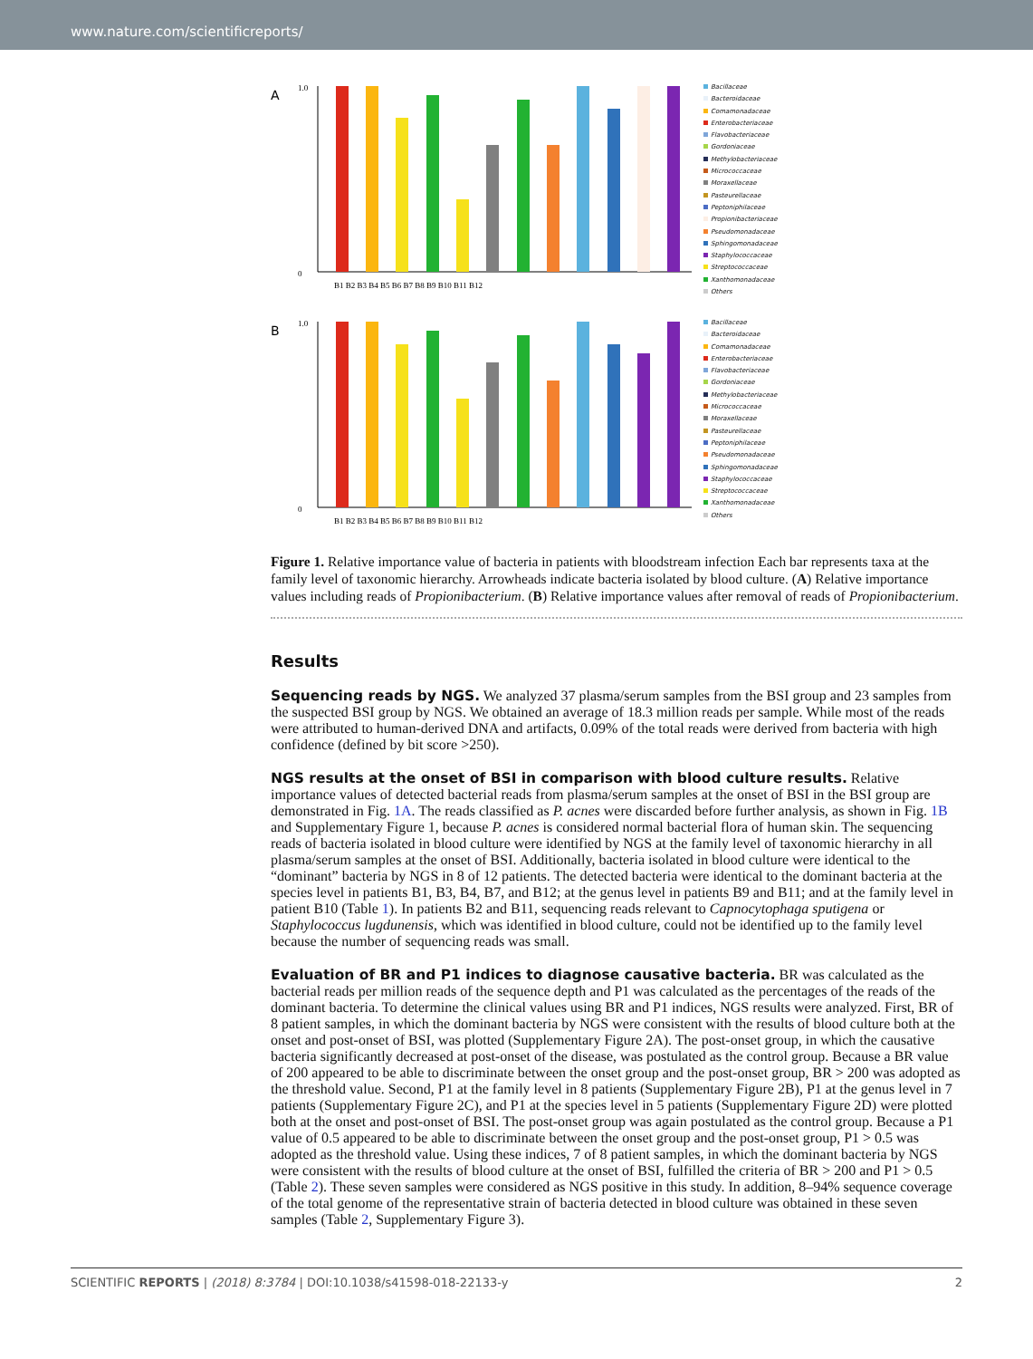www.nature.com/scientificreports/
A
1.0
0
B1 B2 B3 B4 B5 B6 B7 B8 B9 B10 B11 B12
Bacillaceae
Bacteroidaceae
Comamonadaceae
Enterobacteriaceae
Flavobacteriaceae
Gordoniaceae
Methylobacteriaceae
Micrococcaceae
Moraxellaceae
Pasteurellaceae
Peptoniphilaceae
Propionibacteriaceae
Pseudomonadaceae
Sphingomonadaceae
Staphylococcaceae
Streptococcaceae
Xanthomonadaceae
Others
B
1.0
0
B1 B2 B3 B4 B5 B6 B7 B8 B9 B10 B11 B12
Bacillaceae
Bacteroidaceae
Comamonadaceae
Enterobacteriaceae
Flavobacteriaceae
Gordoniaceae
Methylobacteriaceae
Micrococcaceae
Moraxellaceae
Pasteurellaceae
Peptoniphilaceae
Pseudomonadaceae
Sphingomonadaceae
Staphylococcaceae
Streptococcaceae
Xanthomonadaceae
Others
Figure 1. Relative importance value of bacteria in patients with bloodstream infection Each bar represents taxa at the family level of taxonomic hierarchy. Arrowheads indicate bacteria isolated by blood culture. (A) Relative importance values including reads of Propionibacterium. (B) Relative importance values after removal of reads of Propionibacterium.
Results
Sequencing reads by NGS.
We analyzed 37 plasma/serum samples from the BSI group and 23 samples from the suspected BSI group by NGS. We obtained an average of 18.3 million reads per sample. While most of the reads were attributed to human-derived DNA and artifacts, 0.09% of the total reads were derived from bacteria with high confidence (defined by bit score >250).
NGS results at the onset of BSI in comparison with blood culture results.
Relative importance values of detected bacterial reads from plasma/serum samples at the onset of BSI in the BSI group are demonstrated in Fig. 1A. The reads classified as P. acnes were discarded before further analysis, as shown in Fig. 1B and Supplementary Figure 1, because P. acnes is considered normal bacterial flora of human skin. The sequencing reads of bacteria isolated in blood culture were identified by NGS at the family level of taxonomic hierarchy in all plasma/serum samples at the onset of BSI. Additionally, bacteria isolated in blood culture were identical to the “dominant” bacteria by NGS in 8 of 12 patients. The detected bacteria were identical to the dominant bacteria at the species level in patients B1, B3, B4, B7, and B12; at the genus level in patients B9 and B11; and at the family level in patient B10 (Table 1). In patients B2 and B11, sequencing reads relevant to Capnocytophaga sputigena or Staphylococcus lugdunensis, which was identified in blood culture, could not be identified up to the family level because the number of sequencing reads was small.
Evaluation of BR and P1 indices to diagnose causative bacteria.
BR was calculated as the bacterial reads per million reads of the sequence depth and P1 was calculated as the percentages of the reads of the dominant bacteria. To determine the clinical values using BR and P1 indices, NGS results were analyzed. First, BR of 8 patient samples, in which the dominant bacteria by NGS were consistent with the results of blood culture both at the onset and post-onset of BSI, was plotted (Supplementary Figure 2A). The post-onset group, in which the causative bacteria significantly decreased at post-onset of the disease, was postulated as the control group. Because a BR value of 200 appeared to be able to discriminate between the onset group and the post-onset group, BR > 200 was adopted as the threshold value. Second, P1 at the family level in 8 patients (Supplementary Figure 2B), P1 at the genus level in 7 patients (Supplementary Figure 2C), and P1 at the species level in 5 patients (Supplementary Figure 2D) were plotted both at the onset and post-onset of BSI. The post-onset group was again postulated as the control group. Because a P1 value of 0.5 appeared to be able to discriminate between the onset group and the post-onset group, P1 > 0.5 was adopted as the threshold value. Using these indices, 7 of 8 patient samples, in which the dominant bacteria by NGS were consistent with the results of blood culture at the onset of BSI, fulfilled the criteria of BR > 200 and P1 > 0.5 (Table 2). These seven samples were considered as NGS positive in this study. In addition, 8–94% sequence coverage of the total genome of the representative strain of bacteria detected in blood culture was obtained in these seven samples (Table 2, Supplementary Figure 3).
SCIENTIFIC REPORTS | (2018) 8:3784 | DOI:10.1038/s41598-018-22133-y 2